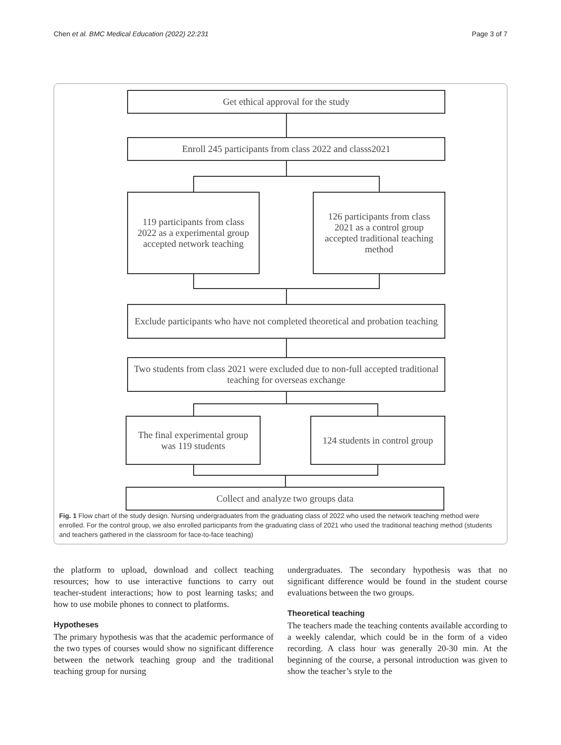Chen et al. BMC Medical Education (2022) 22:231 Page 3 of 7
Get ethical approval for the study
Enroll 245 participants from class 2022 and classs2021
119 participants from class 2022 as a experimental group accepted network teaching
126 participants from class 2021 as a control group accepted traditional teaching method
Exclude participants who have not completed theoretical and probation teaching
Two students from class 2021 were excluded due to non-full accepted traditional teaching for overseas exchange
The final experimental group was 119 students
124 students in control group
Collect and analyze two groups data
Fig. 1 Flow chart of the study design. Nursing undergraduates from the graduating class of 2022 who used the network teaching method were enrolled. For the control group, we also enrolled participants from the graduating class of 2021 who used the traditional teaching method (students and teachers gathered in the classroom for face-to-face teaching)
the platform to upload, download and collect teaching resources; how to use interactive functions to carry out teacher-student interactions; how to post learning tasks; and how to use mobile phones to connect to platforms.
Hypotheses
The primary hypothesis was that the academic performance of the two types of courses would show no significant difference between the network teaching group and the traditional teaching group for nursing
undergraduates. The secondary hypothesis was that no significant difference would be found in the student course evaluations between the two groups.
Theoretical teaching
The teachers made the teaching contents available according to a weekly calendar, which could be in the form of a video recording. A class hour was generally 20-30 min. At the beginning of the course, a personal introduction was given to show the teacher’s style to the